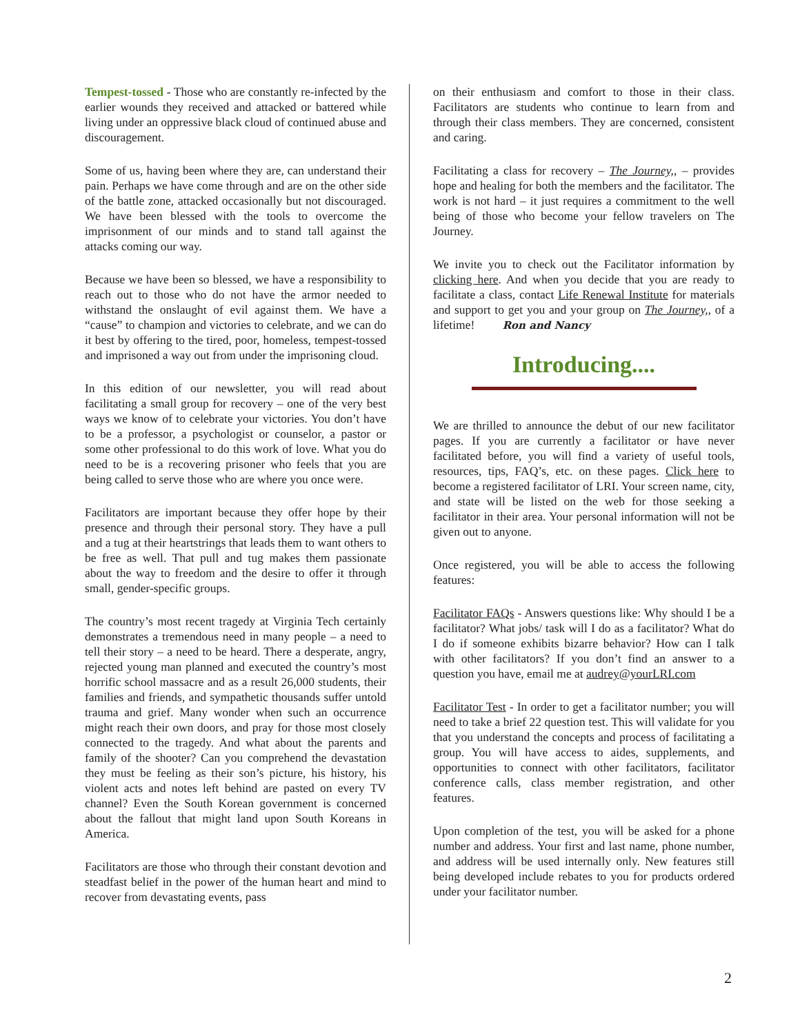Tempest-tossed - Those who are constantly re-infected by the earlier wounds they received and attacked or battered while living under an oppressive black cloud of continued abuse and discouragement.
Some of us, having been where they are, can understand their pain. Perhaps we have come through and are on the other side of the battle zone, attacked occasionally but not discouraged. We have been blessed with the tools to overcome the imprisonment of our minds and to stand tall against the attacks coming our way.
Because we have been so blessed, we have a responsibility to reach out to those who do not have the armor needed to withstand the onslaught of evil against them. We have a “cause” to champion and victories to celebrate, and we can do it best by offering to the tired, poor, homeless, tempest-tossed and imprisoned a way out from under the imprisoning cloud.
In this edition of our newsletter, you will read about facilitating a small group for recovery – one of the very best ways we know of to celebrate your victories. You don’t have to be a professor, a psychologist or counselor, a pastor or some other professional to do this work of love. What you do need to be is a recovering prisoner who feels that you are being called to serve those who are where you once were.
Facilitators are important because they offer hope by their presence and through their personal story. They have a pull and a tug at their heartstrings that leads them to want others to be free as well. That pull and tug makes them passionate about the way to freedom and the desire to offer it through small, gender-specific groups.
The country’s most recent tragedy at Virginia Tech certainly demonstrates a tremendous need in many people – a need to tell their story – a need to be heard. There a desperate, angry, rejected young man planned and executed the country’s most horrific school massacre and as a result 26,000 students, their families and friends, and sympathetic thousands suffer untold trauma and grief. Many wonder when such an occurrence might reach their own doors, and pray for those most closely connected to the tragedy. And what about the parents and family of the shooter? Can you comprehend the devastation they must be feeling as their son’s picture, his history, his violent acts and notes left behind are pasted on every TV channel? Even the South Korean government is concerned about the fallout that might land upon South Koreans in America.
Facilitators are those who through their constant devotion and steadfast belief in the power of the human heart and mind to recover from devastating events, pass
on their enthusiasm and comfort to those in their class. Facilitators are students who continue to learn from and through their class members. They are concerned, consistent and caring.
Facilitating a class for recovery – The Journey,, – provides hope and healing for both the members and the facilitator. The work is not hard – it just requires a commitment to the well being of those who become your fellow travelers on The Journey.
We invite you to check out the Facilitator information by clicking here. And when you decide that you are ready to facilitate a class, contact Life Renewal Institute for materials and support to get you and your group on The Journey,, of a lifetime! Ron and Nancy
Introducing....
We are thrilled to announce the debut of our new facilitator pages. If you are currently a facilitator or have never facilitated before, you will find a variety of useful tools, resources, tips, FAQ’s, etc. on these pages. Click here to become a registered facilitator of LRI. Your screen name, city, and state will be listed on the web for those seeking a facilitator in their area. Your personal information will not be given out to anyone.
Once registered, you will be able to access the following features:
Facilitator FAQs - Answers questions like: Why should I be a facilitator? What jobs/ task will I do as a facilitator? What do I do if someone exhibits bizarre behavior? How can I talk with other facilitators? If you don’t find an answer to a question you have, email me at audrey@yourLRI.com
Facilitator Test - In order to get a facilitator number; you will need to take a brief 22 question test. This will validate for you that you understand the concepts and process of facilitating a group. You will have access to aides, supplements, and opportunities to connect with other facilitators, facilitator conference calls, class member registration, and other features.
Upon completion of the test, you will be asked for a phone number and address. Your first and last name, phone number, and address will be used internally only. New features still being developed include rebates to you for products ordered under your facilitator number.
2